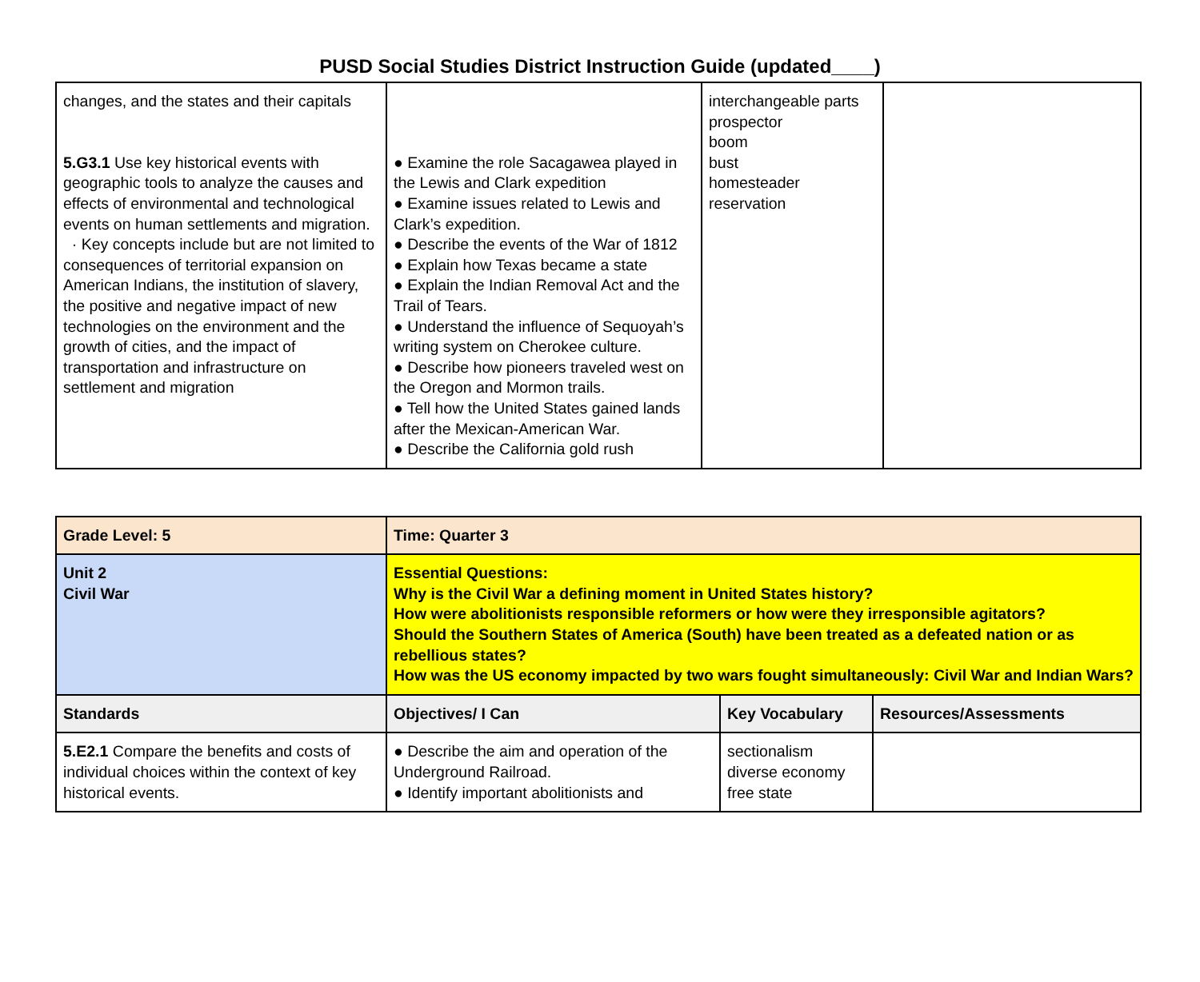PUSD Social Studies District Instruction Guide (updated____)
| changes, and the states and their capitals 5.G3.1 Use key historical events with geographic tools to analyze the causes and effects of environmental and technological events on human settlements and migration. · Key concepts include but are not limited to consequences of territorial expansion on American Indians, the institution of slavery, the positive and negative impact of new technologies on the environment and the growth of cities, and the impact of transportation and infrastructure on settlement and migration | ● Examine the role Sacagawea played in the Lewis and Clark expedition ● Examine issues related to Lewis and Clark’s expedition. ● Describe the events of the War of 1812 ● Explain how Texas became a state ● Explain the Indian Removal Act and the Trail of Tears. ● Understand the influence of Sequoyah’s writing system on Cherokee culture. ● Describe how pioneers traveled west on the Oregon and Mormon trails. ● Tell how the United States gained lands after the Mexican-American War. ● Describe the California gold rush | interchangeable parts prospector boom bust homesteader reservation | |
| Grade Level: 5 | Time: Quarter 3 | | |
| Unit 2 Civil War | Essential Questions: Why is the Civil War a defining moment in United States history? How were abolitionists responsible reformers or how were they irresponsible agitators? Should the Southern States of America (South) have been treated as a defeated nation or as rebellious states? How was the US economy impacted by two wars fought simultaneously: Civil War and Indian Wars? | | |
| Standards | Objectives/ I Can | Key Vocabulary | Resources/Assessments |
| 5.E2.1 Compare the benefits and costs of individual choices within the context of key historical events. | ● Describe the aim and operation of the Underground Railroad. ● Identify important abolitionists and | sectionalism diverse economy free state | |